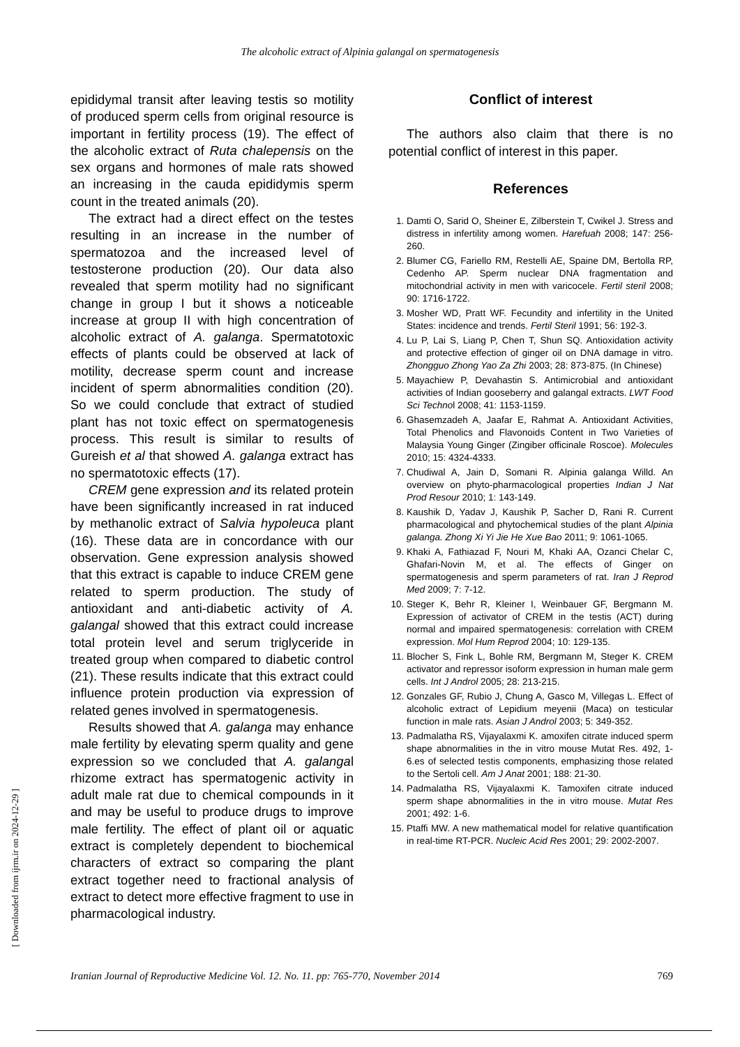The alcoholic extract of Alpinia galangal on spermatogenesis
epididymal transit after leaving testis so motility of produced sperm cells from original resource is important in fertility process (19). The effect of the alcoholic extract of Ruta chalepensis on the sex organs and hormones of male rats showed an increasing in the cauda epididymis sperm count in the treated animals (20).
The extract had a direct effect on the testes resulting in an increase in the number of spermatozoa and the increased level of testosterone production (20). Our data also revealed that sperm motility had no significant change in group I but it shows a noticeable increase at group II with high concentration of alcoholic extract of A. galanga. Spermatotoxic effects of plants could be observed at lack of motility, decrease sperm count and increase incident of sperm abnormalities condition (20). So we could conclude that extract of studied plant has not toxic effect on spermatogenesis process. This result is similar to results of Gureish et al that showed A. galanga extract has no spermatotoxic effects (17).
CREM gene expression and its related protein have been significantly increased in rat induced by methanolic extract of Salvia hypoleuca plant (16). These data are in concordance with our observation. Gene expression analysis showed that this extract is capable to induce CREM gene related to sperm production. The study of antioxidant and anti-diabetic activity of A. galangal showed that this extract could increase total protein level and serum triglyceride in treated group when compared to diabetic control (21). These results indicate that this extract could influence protein production via expression of related genes involved in spermatogenesis.
Results showed that A. galanga may enhance male fertility by elevating sperm quality and gene expression so we concluded that A. galangal rhizome extract has spermatogenic activity in adult male rat due to chemical compounds in it and may be useful to produce drugs to improve male fertility. The effect of plant oil or aquatic extract is completely dependent to biochemical characters of extract so comparing the plant extract together need to fractional analysis of extract to detect more effective fragment to use in pharmacological industry.
Conflict of interest
The authors also claim that there is no potential conflict of interest in this paper.
References
1. Damti O, Sarid O, Sheiner E, Zilberstein T, Cwikel J. Stress and distress in infertility among women. Harefuah 2008; 147: 256-260.
2. Blumer CG, Fariello RM, Restelli AE, Spaine DM, Bertolla RP, Cedenho AP. Sperm nuclear DNA fragmentation and mitochondrial activity in men with varicocele. Fertil steril 2008; 90: 1716-1722.
3. Mosher WD, Pratt WF. Fecundity and infertility in the United States: incidence and trends. Fertil Steril 1991; 56: 192-3.
4. Lu P, Lai S, Liang P, Chen T, Shun SQ. Antioxidation activity and protective effection of ginger oil on DNA damage in vitro. Zhongguo Zhong Yao Za Zhi 2003; 28: 873-875. (In Chinese)
5. Mayachiew P, Devahastin S. Antimicrobial and antioxidant activities of Indian gooseberry and galangal extracts. LWT Food Sci Technol 2008; 41: 1153-1159.
6. Ghasemzadeh A, Jaafar E, Rahmat A. Antioxidant Activities, Total Phenolics and Flavonoids Content in Two Varieties of Malaysia Young Ginger (Zingiber officinale Roscoe). Molecules 2010; 15: 4324-4333.
7. Chudiwal A, Jain D, Somani R. Alpinia galanga Willd. An overview on phyto-pharmacological properties Indian J Nat Prod Resour 2010; 1: 143-149.
8. Kaushik D, Yadav J, Kaushik P, Sacher D, Rani R. Current pharmacological and phytochemical studies of the plant Alpinia galanga. Zhong Xi Yi Jie He Xue Bao 2011; 9: 1061-1065.
9. Khaki A, Fathiazad F, Nouri M, Khaki AA, Ozanci Chelar C, Ghafari-Novin M, et al. The effects of Ginger on spermatogenesis and sperm parameters of rat. Iran J Reprod Med 2009; 7: 7-12.
10. Steger K, Behr R, Kleiner I, Weinbauer GF, Bergmann M. Expression of activator of CREM in the testis (ACT) during normal and impaired spermatogenesis: correlation with CREM expression. Mol Hum Reprod 2004; 10: 129-135.
11. Blocher S, Fink L, Bohle RM, Bergmann M, Steger K. CREM activator and repressor isoform expression in human male germ cells. Int J Androl 2005; 28: 213-215.
12. Gonzales GF, Rubio J, Chung A, Gasco M, Villegas L. Effect of alcoholic extract of Lepidium meyenii (Maca) on testicular function in male rats. Asian J Androl 2003; 5: 349-352.
13. Padmalatha RS, Vijayalaxmi K. amoxifen citrate induced sperm shape abnormalities in the in vitro mouse Mutat Res. 492, 1-6.es of selected testis components, emphasizing those related to the Sertoli cell. Am J Anat 2001; 188: 21-30.
14. Padmalatha RS, Vijayalaxmi K. Tamoxifen citrate induced sperm shape abnormalities in the in vitro mouse. Mutat Res 2001; 492: 1-6.
15. Ptaffi MW. A new mathematical model for relative quantification in real-time RT-PCR. Nucleic Acid Res 2001; 29: 2002-2007.
[ Downloaded from ijrm.ir on 2024-12-29 ]
Iranian Journal of Reproductive Medicine Vol. 12. No. 11. pp: 765-770, November 2014 769